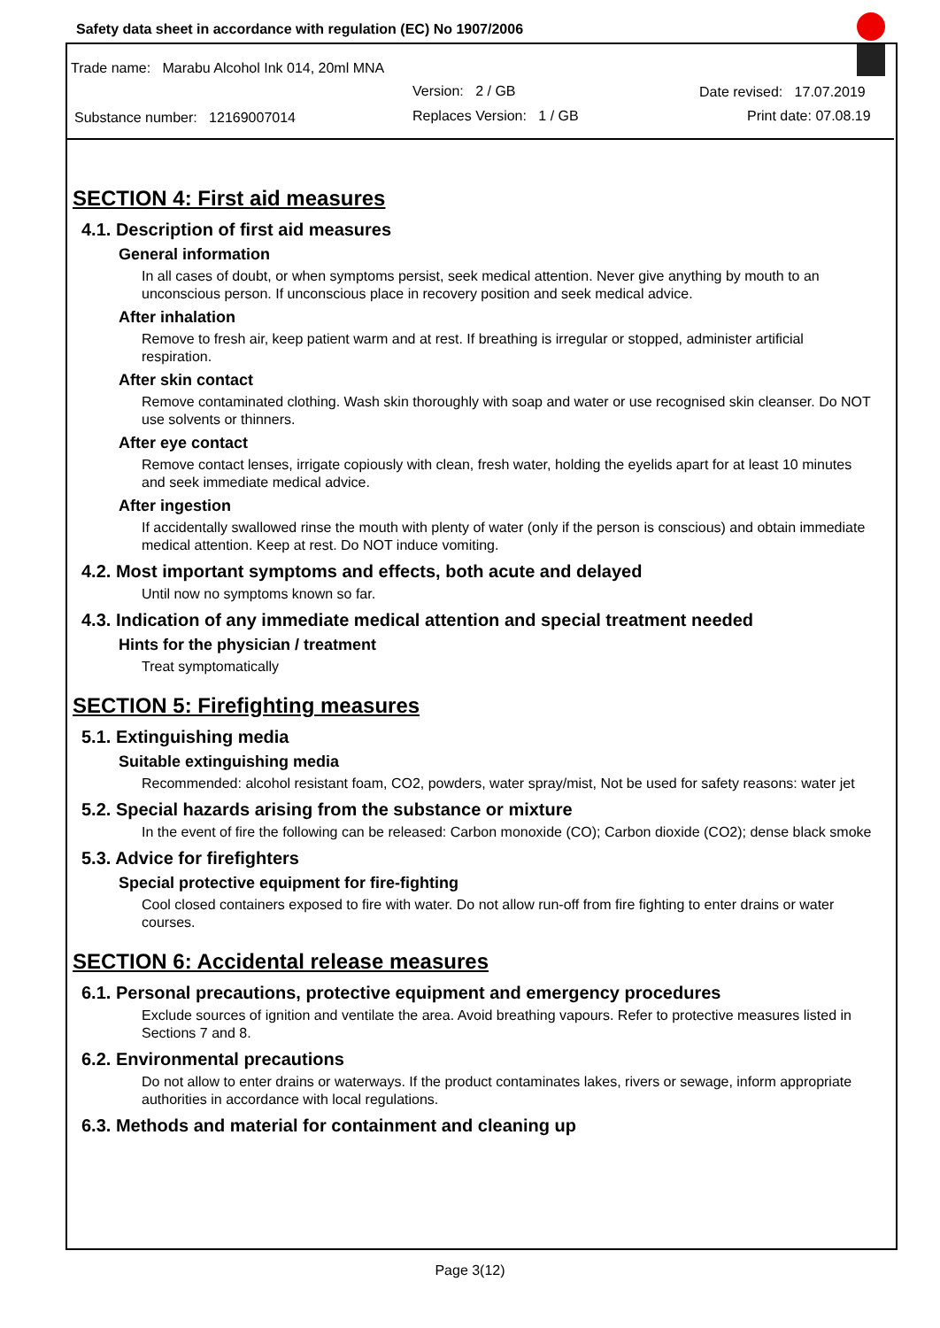Safety data sheet in accordance with regulation (EC) No 1907/2006
Trade name: Marabu Alcohol Ink 014, 20ml MNA
Version: 2 / GB Date revised: 17.07.2019
Substance number: 12169007014
Replaces Version: 1 / GB Print date: 07.08.19
SECTION 4: First aid measures
4.1. Description of first aid measures
General information
In all cases of doubt, or when symptoms persist, seek medical attention. Never give anything by mouth to an unconscious person. If unconscious place in recovery position and seek medical advice.
After inhalation
Remove to fresh air, keep patient warm and at rest. If breathing is irregular or stopped, administer artificial respiration.
After skin contact
Remove contaminated clothing. Wash skin thoroughly with soap and water or use recognised skin cleanser. Do NOT use solvents or thinners.
After eye contact
Remove contact lenses, irrigate copiously with clean, fresh water, holding the eyelids apart for at least 10 minutes and seek immediate medical advice.
After ingestion
If accidentally swallowed rinse the mouth with plenty of water (only if the person is conscious) and obtain immediate medical attention. Keep at rest. Do NOT induce vomiting.
4.2. Most important symptoms and effects, both acute and delayed
Until now no symptoms known so far.
4.3. Indication of any immediate medical attention and special treatment needed
Hints for the physician / treatment
Treat symptomatically
SECTION 5: Firefighting measures
5.1. Extinguishing media
Suitable extinguishing media
Recommended: alcohol resistant foam, CO2, powders, water spray/mist, Not be used for safety reasons: water jet
5.2. Special hazards arising from the substance or mixture
In the event of fire the following can be released: Carbon monoxide (CO); Carbon dioxide (CO2); dense black smoke
5.3. Advice for firefighters
Special protective equipment for fire-fighting
Cool closed containers exposed to fire with water. Do not allow run-off from fire fighting to enter drains or water courses.
SECTION 6: Accidental release measures
6.1. Personal precautions, protective equipment and emergency procedures
Exclude sources of ignition and ventilate the area. Avoid breathing vapours. Refer to protective measures listed in Sections 7 and 8.
6.2. Environmental precautions
Do not allow to enter drains or waterways. If the product contaminates lakes, rivers or sewage, inform appropriate authorities in accordance with local regulations.
6.3. Methods and material for containment and cleaning up
Page 3(12)